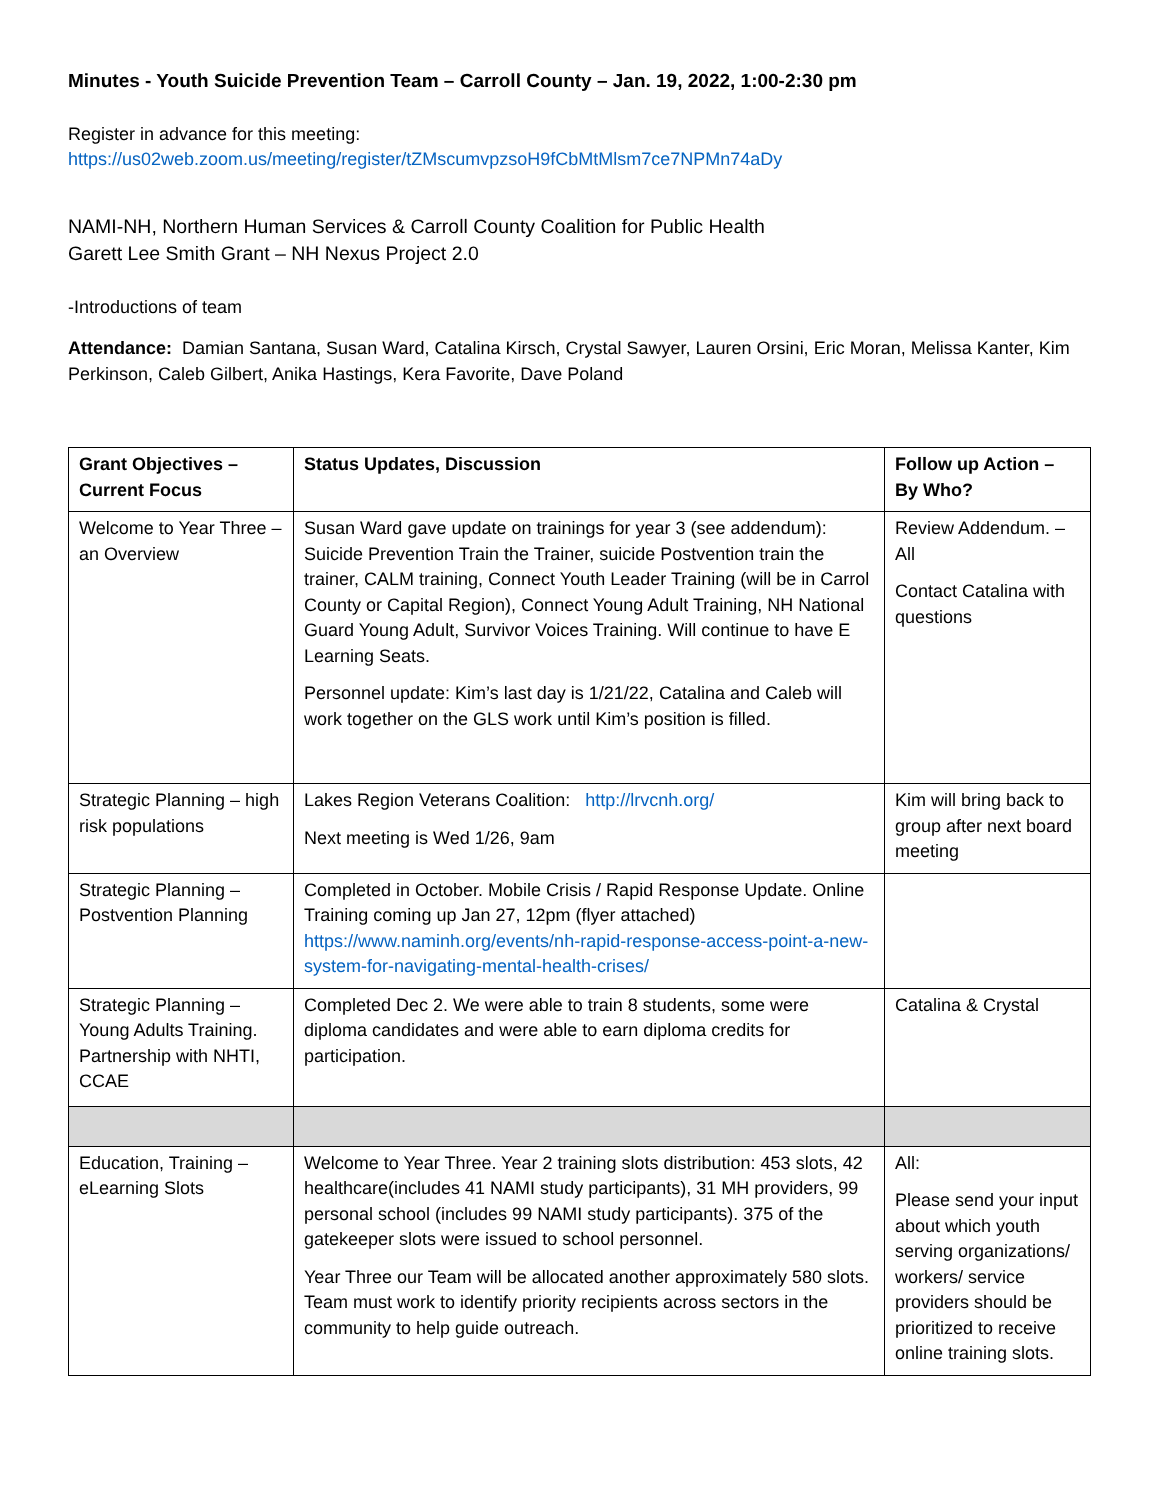Minutes - Youth Suicide Prevention Team – Carroll County – Jan. 19, 2022, 1:00-2:30 pm
Register in advance for this meeting:
https://us02web.zoom.us/meeting/register/tZMscumvpzsoH9fCbMtMlsm7ce7NPMn74aDy
NAMI-NH, Northern Human Services & Carroll County Coalition for Public Health
Garett Lee Smith Grant – NH Nexus Project 2.0
-Introductions of team
Attendance: Damian Santana, Susan Ward, Catalina Kirsch, Crystal Sawyer, Lauren Orsini, Eric Moran, Melissa Kanter, Kim Perkinson, Caleb Gilbert, Anika Hastings, Kera Favorite, Dave Poland
| Grant Objectives – Current Focus | Status Updates, Discussion | Follow up Action – By Who? |
| --- | --- | --- |
| Welcome to Year Three – an Overview | Susan Ward gave update on trainings for year 3 (see addendum): Suicide Prevention Train the Trainer, suicide Postvention train the trainer, CALM training, Connect Youth Leader Training (will be in Carrol County or Capital Region), Connect Young Adult Training, NH National Guard Young Adult, Survivor Voices Training. Will continue to have E Learning Seats. Personnel update: Kim’s last day is 1/21/22, Catalina and Caleb will work together on the GLS work until Kim’s position is filled. | Review Addendum. – All Contact Catalina with questions |
| Strategic Planning – high risk populations | Lakes Region Veterans Coalition: http://lrvcnh.org/ Next meeting is Wed 1/26, 9am | Kim will bring back to group after next board meeting |
| Strategic Planning – Postvention Planning | Completed in October. Mobile Crisis / Rapid Response Update. Online Training coming up Jan 27, 12pm (flyer attached) https://www.naminh.org/events/nh-rapid-response-access-point-a-new-system-for-navigating-mental-health-crises/ | |
| Strategic Planning – Young Adults Training. Partnership with NHTI, CCAE | Completed Dec 2. We were able to train 8 students, some were diploma candidates and were able to earn diploma credits for participation. | Catalina & Crystal |
| Education, Training – eLearning Slots | Welcome to Year Three. Year 2 training slots distribution: 453 slots, 42 healthcare(includes 41 NAMI study participants), 31 MH providers, 99 personal school (includes 99 NAMI study participants). 375 of the gatekeeper slots were issued to school personnel. Year Three our Team will be allocated another approximately 580 slots. Team must work to identify priority recipients across sectors in the community to help guide outreach. | All: Please send your input about which youth serving organizations/ workers/ service providers should be prioritized to receive online training slots. |